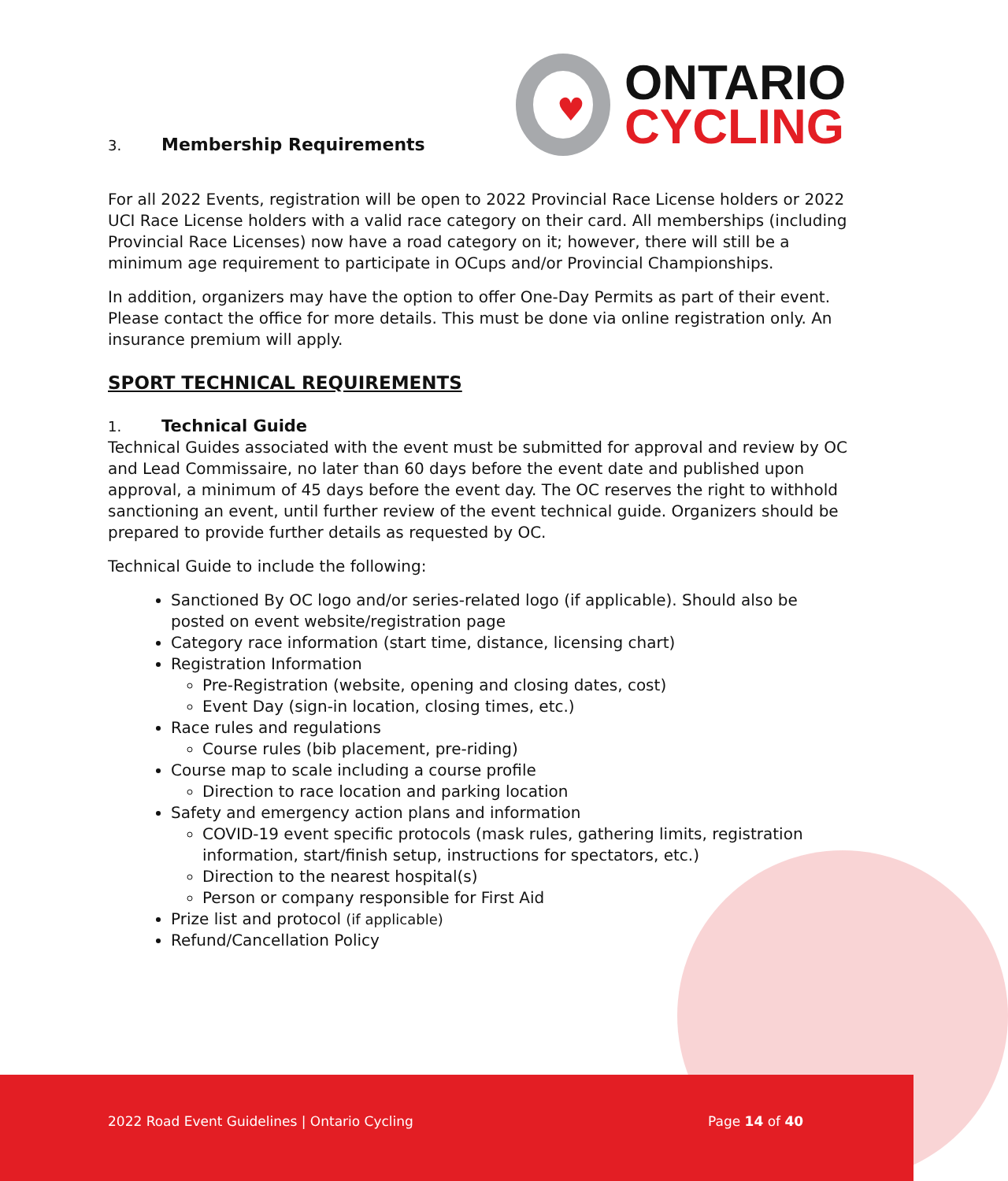♥
ONTARIO
CYCLING
3. Membership Requirements
For all 2022 Events, registration will be open to 2022 Provincial Race License holders or 2022 UCI Race License holders with a valid race category on their card. All memberships (including Provincial Race Licenses) now have a road category on it; however, there will still be a minimum age requirement to participate in OCups and/or Provincial Championships.
In addition, organizers may have the option to offer One-Day Permits as part of their event. Please contact the office for more details. This must be done via online registration only. An insurance premium will apply.
SPORT TECHNICAL REQUIREMENTS
1. Technical Guide
Technical Guides associated with the event must be submitted for approval and review by OC and Lead Commissaire, no later than 60 days before the event date and published upon approval, a minimum of 45 days before the event day. The OC reserves the right to withhold sanctioning an event, until further review of the event technical guide. Organizers should be prepared to provide further details as requested by OC.
Technical Guide to include the following:
Sanctioned By OC logo and/or series-related logo (if applicable). Should also be posted on event website/registration page
Category race information (start time, distance, licensing chart)
Registration Information
Pre-Registration (website, opening and closing dates, cost)
Event Day (sign-in location, closing times, etc.)
Race rules and regulations
Course rules (bib placement, pre-riding)
Course map to scale including a course profile
Direction to race location and parking location
Safety and emergency action plans and information
COVID-19 event specific protocols (mask rules, gathering limits, registration information, start/finish setup, instructions for spectators, etc.)
Direction to the nearest hospital(s)
Person or company responsible for First Aid
Prize list and protocol (if applicable)
Refund/Cancellation Policy
2022 Road Event Guidelines | Ontario Cycling Page 14 of 40